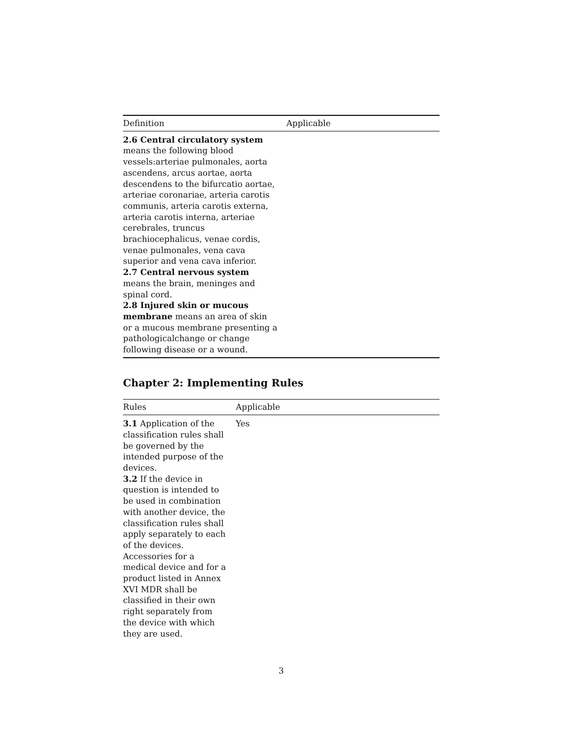| Definition | Applicable |
| --- | --- |
| 2.6 Central circulatory system means the following blood vessels:arteriae pulmonales, aorta ascendens, arcus aortae, aorta descendens to the bifurcatio aortae, arteriae coronariae, arteria carotis communis, arteria carotis externa, arteria carotis interna, arteriae cerebrales, truncus brachiocephalicus, venae cordis, venae pulmonales, vena cava superior and vena cava inferior. 2.7 Central nervous system means the brain, meninges and spinal cord. 2.8 Injured skin or mucous membrane means an area of skin or a mucous membrane presenting a pathologicalchange or change following disease or a wound. | |
Chapter 2: Implementing Rules
| Rules | Applicable |
| --- | --- |
| 3.1 Application of the classification rules shall be governed by the intended purpose of the devices. 3.2 If the device in question is intended to be used in combination with another device, the classification rules shall apply separately to each of the devices. Accessories for a medical device and for a product listed in Annex XVI MDR shall be classified in their own right separately from the device with which they are used. | Yes |
3